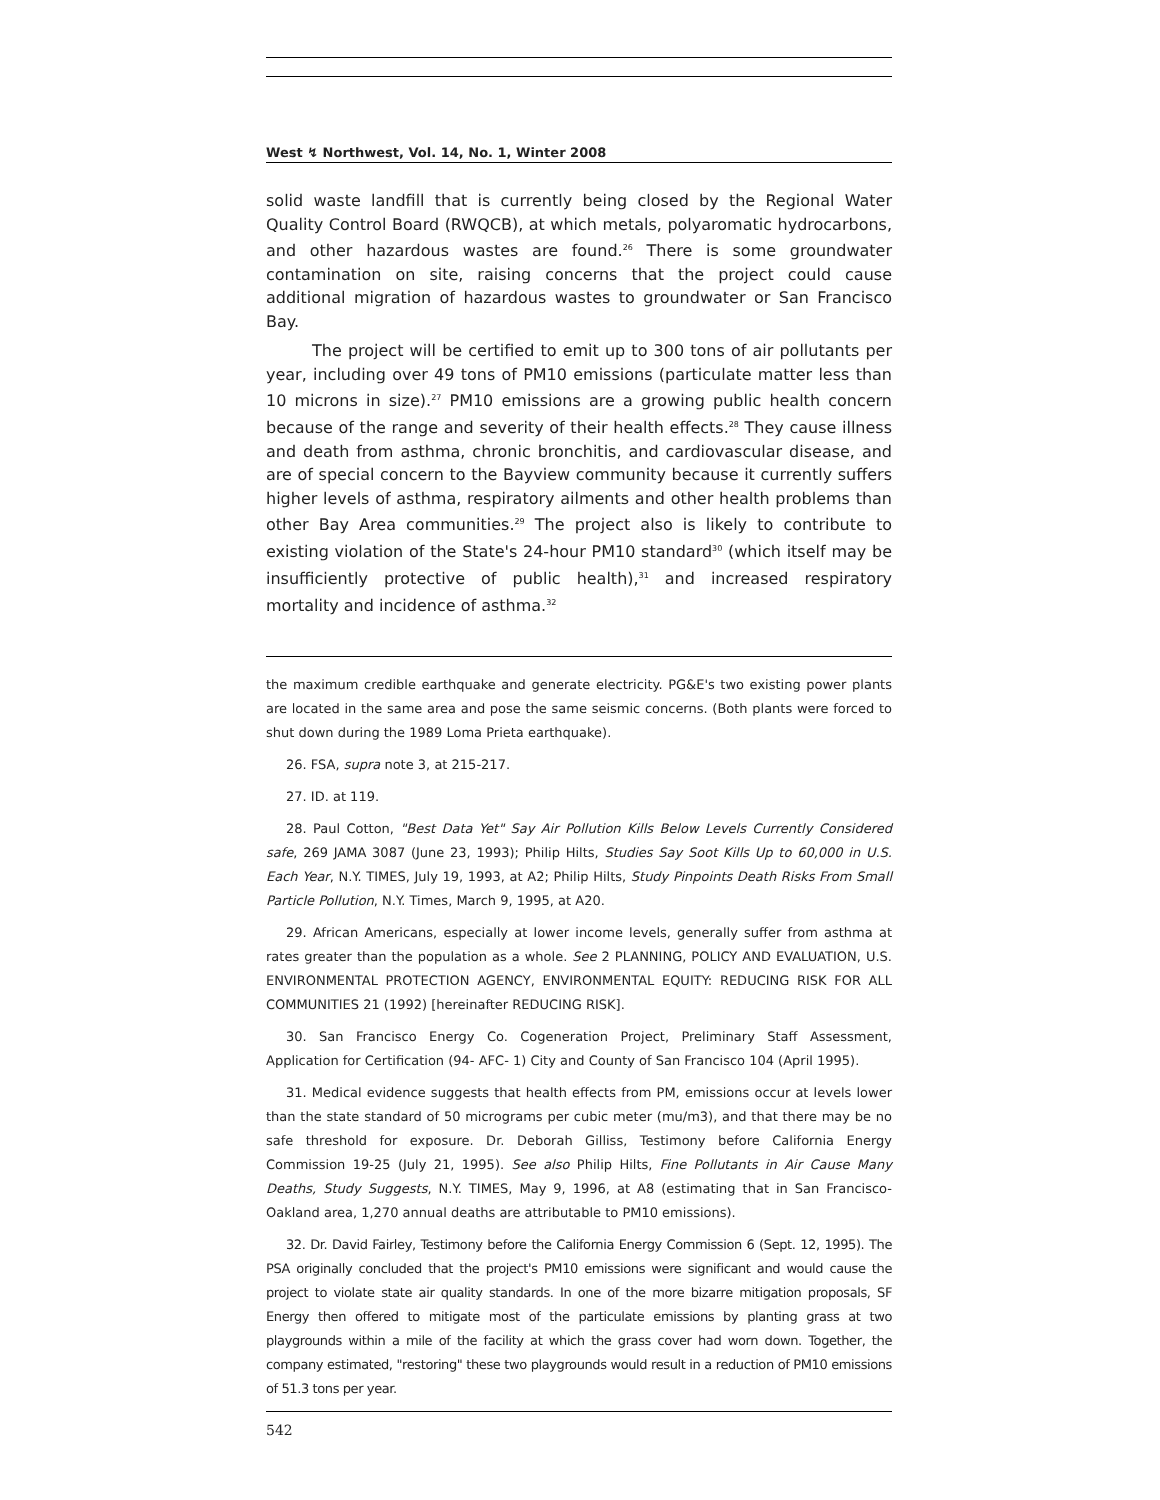West ↯ Northwest, Vol. 14, No. 1, Winter 2008
solid waste landfill that is currently being closed by the Regional Water Quality Control Board (RWQCB), at which metals, polyaromatic hydrocarbons, and other hazardous wastes are found.<sup>26</sup> There is some groundwater contamination on site, raising concerns that the project could cause additional migration of hazardous wastes to groundwater or San Francisco Bay.
The project will be certified to emit up to 300 tons of air pollutants per year, including over 49 tons of PM10 emissions (particulate matter less than 10 microns in size).<sup>27</sup> PM10 emissions are a growing public health concern because of the range and severity of their health effects.<sup>28</sup> They cause illness and death from asthma, chronic bronchitis, and cardiovascular disease, and are of special concern to the Bayview community because it currently suffers higher levels of asthma, respiratory ailments and other health problems than other Bay Area communities.<sup>29</sup> The project also is likely to contribute to existing violation of the State's 24-hour PM10 standard<sup>30</sup> (which itself may be insufficiently protective of public health),<sup>31</sup> and increased respiratory mortality and incidence of asthma.<sup>32</sup>
the maximum credible earthquake and generate electricity. PG&E's two existing power plants are located in the same area and pose the same seismic concerns. (Both plants were forced to shut down during the 1989 Loma Prieta earthquake).
26. FSA, supra note 3, at 215-217.
27. ID. at 119.
28. Paul Cotton, "Best Data Yet" Say Air Pollution Kills Below Levels Currently Considered safe, 269 JAMA 3087 (June 23, 1993); Philip Hilts, Studies Say Soot Kills Up to 60,000 in U.S. Each Year, N.Y. TIMES, July 19, 1993, at A2; Philip Hilts, Study Pinpoints Death Risks From Small Particle Pollution, N.Y. Times, March 9, 1995, at A20.
29. African Americans, especially at lower income levels, generally suffer from asthma at rates greater than the population as a whole. See 2 PLANNING, POLICY AND EVALUATION, U.S. ENVIRONMENTAL PROTECTION AGENCY, ENVIRONMENTAL EQUITY: REDUCING RISK FOR ALL COMMUNITIES 21 (1992) [hereinafter REDUCING RISK].
30. San Francisco Energy Co. Cogeneration Project, Preliminary Staff Assessment, Application for Certification (94- AFC- 1) City and County of San Francisco 104 (April 1995).
31. Medical evidence suggests that health effects from PM, emissions occur at levels lower than the state standard of 50 micrograms per cubic meter (mu/m3), and that there may be no safe threshold for exposure. Dr. Deborah Gilliss, Testimony before California Energy Commission 19-25 (July 21, 1995). See also Philip Hilts, Fine Pollutants in Air Cause Many Deaths, Study Suggests, N.Y. TIMES, May 9, 1996, at A8 (estimating that in San Francisco-Oakland area, 1,270 annual deaths are attributable to PM10 emissions).
32. Dr. David Fairley, Testimony before the California Energy Commission 6 (Sept. 12, 1995). The PSA originally concluded that the project's PM10 emissions were significant and would cause the project to violate state air quality standards. In one of the more bizarre mitigation proposals, SF Energy then offered to mitigate most of the particulate emissions by planting grass at two playgrounds within a mile of the facility at which the grass cover had worn down. Together, the company estimated, "restoring" these two playgrounds would result in a reduction of PM10 emissions of 51.3 tons per year.
542